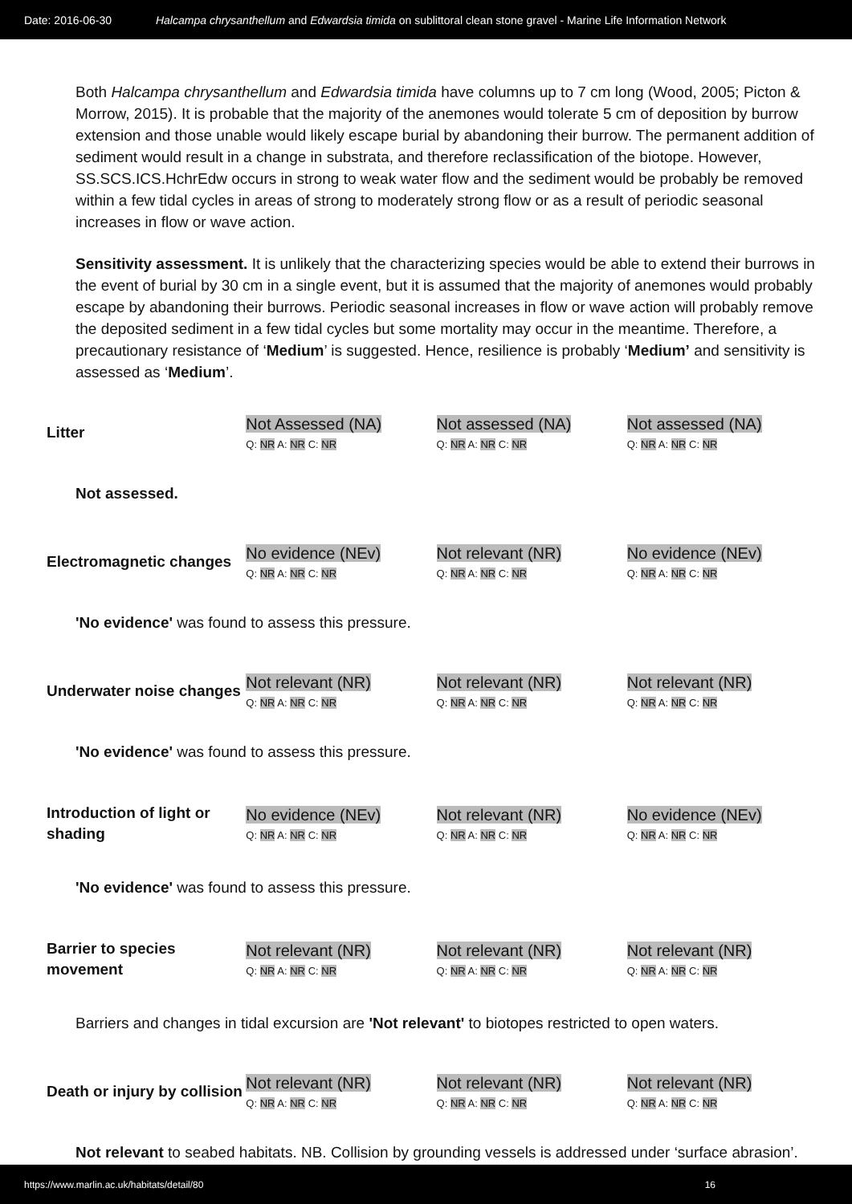Date: 2016-06-30 Halcampa chrysanthellum and Edwardsia timida on sublittoral clean stone gravel - Marine Life Information Network
Both Halcampa chrysanthellum and Edwardsia timida have columns up to 7 cm long (Wood, 2005; Picton & Morrow, 2015). It is probable that the majority of the anemones would tolerate 5 cm of deposition by burrow extension and those unable would likely escape burial by abandoning their burrow. The permanent addition of sediment would result in a change in substrata, and therefore reclassification of the biotope. However, SS.SCS.ICS.HchrEdw occurs in strong to weak water flow and the sediment would be probably be removed within a few tidal cycles in areas of strong to moderately strong flow or as a result of periodic seasonal increases in flow or wave action.
Sensitivity assessment. It is unlikely that the characterizing species would be able to extend their burrows in the event of burial by 30 cm in a single event, but it is assumed that the majority of anemones would probably escape by abandoning their burrows. Periodic seasonal increases in flow or wave action will probably remove the deposited sediment in a few tidal cycles but some mortality may occur in the meantime. Therefore, a precautionary resistance of ‘Medium’ is suggested. Hence, resilience is probably ‘Medium’ and sensitivity is assessed as ‘Medium’.
| Litter | Not Assessed (NA) Q: NR A: NR C: NR | Not assessed (NA) Q: NR A: NR C: NR | Not assessed (NA) Q: NR A: NR C: NR |
Not assessed.
| Electromagnetic changes | No evidence (NEv) Q: NR A: NR C: NR | Not relevant (NR) Q: NR A: NR C: NR | No evidence (NEv) Q: NR A: NR C: NR |
'No evidence' was found to assess this pressure.
| Underwater noise changes | Not relevant (NR) Q: NR A: NR C: NR | Not relevant (NR) Q: NR A: NR C: NR | Not relevant (NR) Q: NR A: NR C: NR |
'No evidence' was found to assess this pressure.
| Introduction of light or shading | No evidence (NEv) Q: NR A: NR C: NR | Not relevant (NR) Q: NR A: NR C: NR | No evidence (NEv) Q: NR A: NR C: NR |
'No evidence' was found to assess this pressure.
| Barrier to species movement | Not relevant (NR) Q: NR A: NR C: NR | Not relevant (NR) Q: NR A: NR C: NR | Not relevant (NR) Q: NR A: NR C: NR |
Barriers and changes in tidal excursion are 'Not relevant' to biotopes restricted to open waters.
| Death or injury by collision | Not relevant (NR) Q: NR A: NR C: NR | Not relevant (NR) Q: NR A: NR C: NR | Not relevant (NR) Q: NR A: NR C: NR |
Not relevant to seabed habitats. NB. Collision by grounding vessels is addressed under ‘surface abrasion’.
https://www.marlin.ac.uk/habitats/detail/80 16